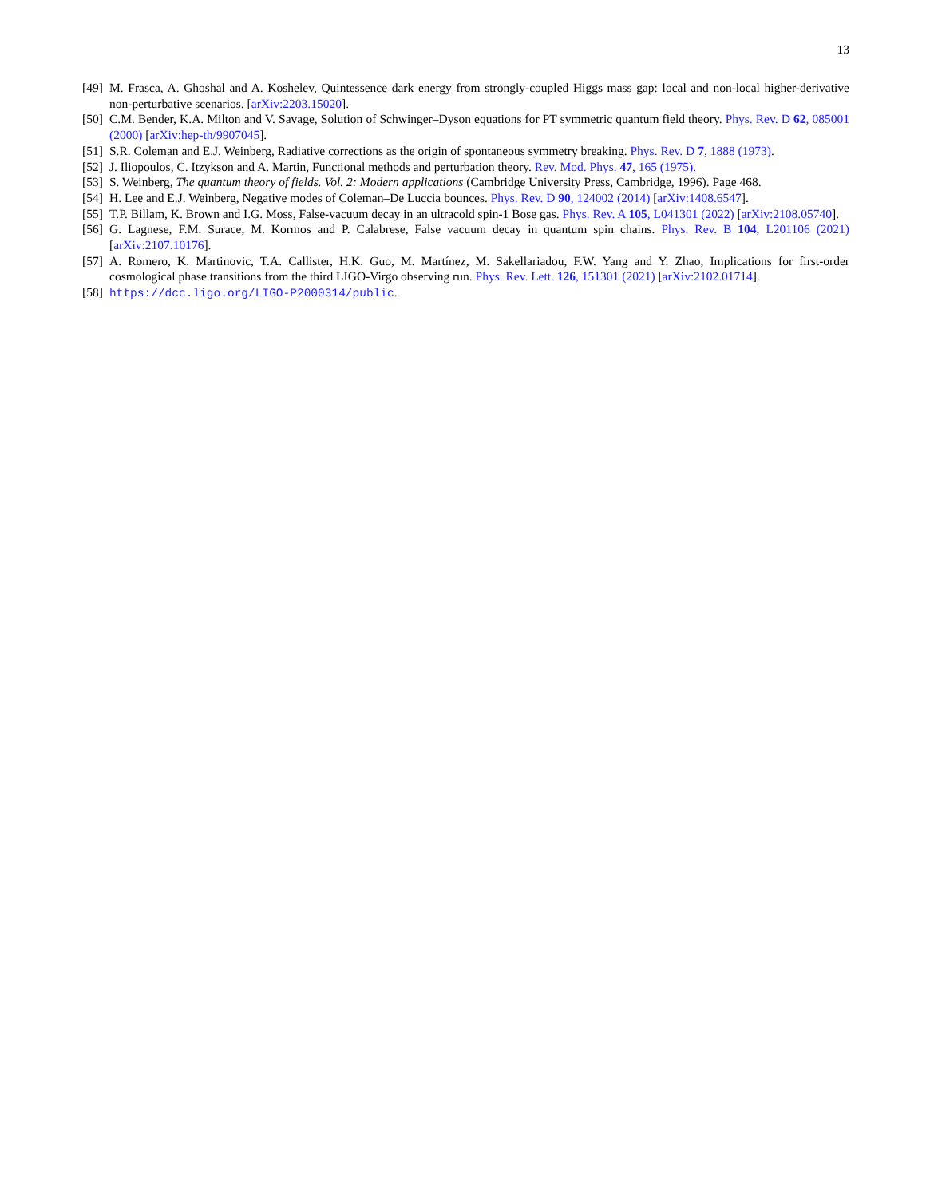13
[49] M. Frasca, A. Ghoshal and A. Koshelev, Quintessence dark energy from strongly-coupled Higgs mass gap: local and non-local higher-derivative non-perturbative scenarios. [arXiv:2203.15020].
[50] C.M. Bender, K.A. Milton and V. Savage, Solution of Schwinger–Dyson equations for PT symmetric quantum field theory. Phys. Rev. D 62, 085001 (2000) [arXiv:hep-th/9907045].
[51] S.R. Coleman and E.J. Weinberg, Radiative corrections as the origin of spontaneous symmetry breaking. Phys. Rev. D 7, 1888 (1973).
[52] J. Iliopoulos, C. Itzykson and A. Martin, Functional methods and perturbation theory. Rev. Mod. Phys. 47, 165 (1975).
[53] S. Weinberg, The quantum theory of fields. Vol. 2: Modern applications (Cambridge University Press, Cambridge, 1996). Page 468.
[54] H. Lee and E.J. Weinberg, Negative modes of Coleman–De Luccia bounces. Phys. Rev. D 90, 124002 (2014) [arXiv:1408.6547].
[55] T.P. Billam, K. Brown and I.G. Moss, False-vacuum decay in an ultracold spin-1 Bose gas. Phys. Rev. A 105, L041301 (2022) [arXiv:2108.05740].
[56] G. Lagnese, F.M. Surace, M. Kormos and P. Calabrese, False vacuum decay in quantum spin chains. Phys. Rev. B 104, L201106 (2021) [arXiv:2107.10176].
[57] A. Romero, K. Martinovic, T.A. Callister, H.K. Guo, M. Martínez, M. Sakellariadou, F.W. Yang and Y. Zhao, Implications for first-order cosmological phase transitions from the third LIGO-Virgo observing run. Phys. Rev. Lett. 126, 151301 (2021) [arXiv:2102.01714].
[58] https://dcc.ligo.org/LIGO-P2000314/public.